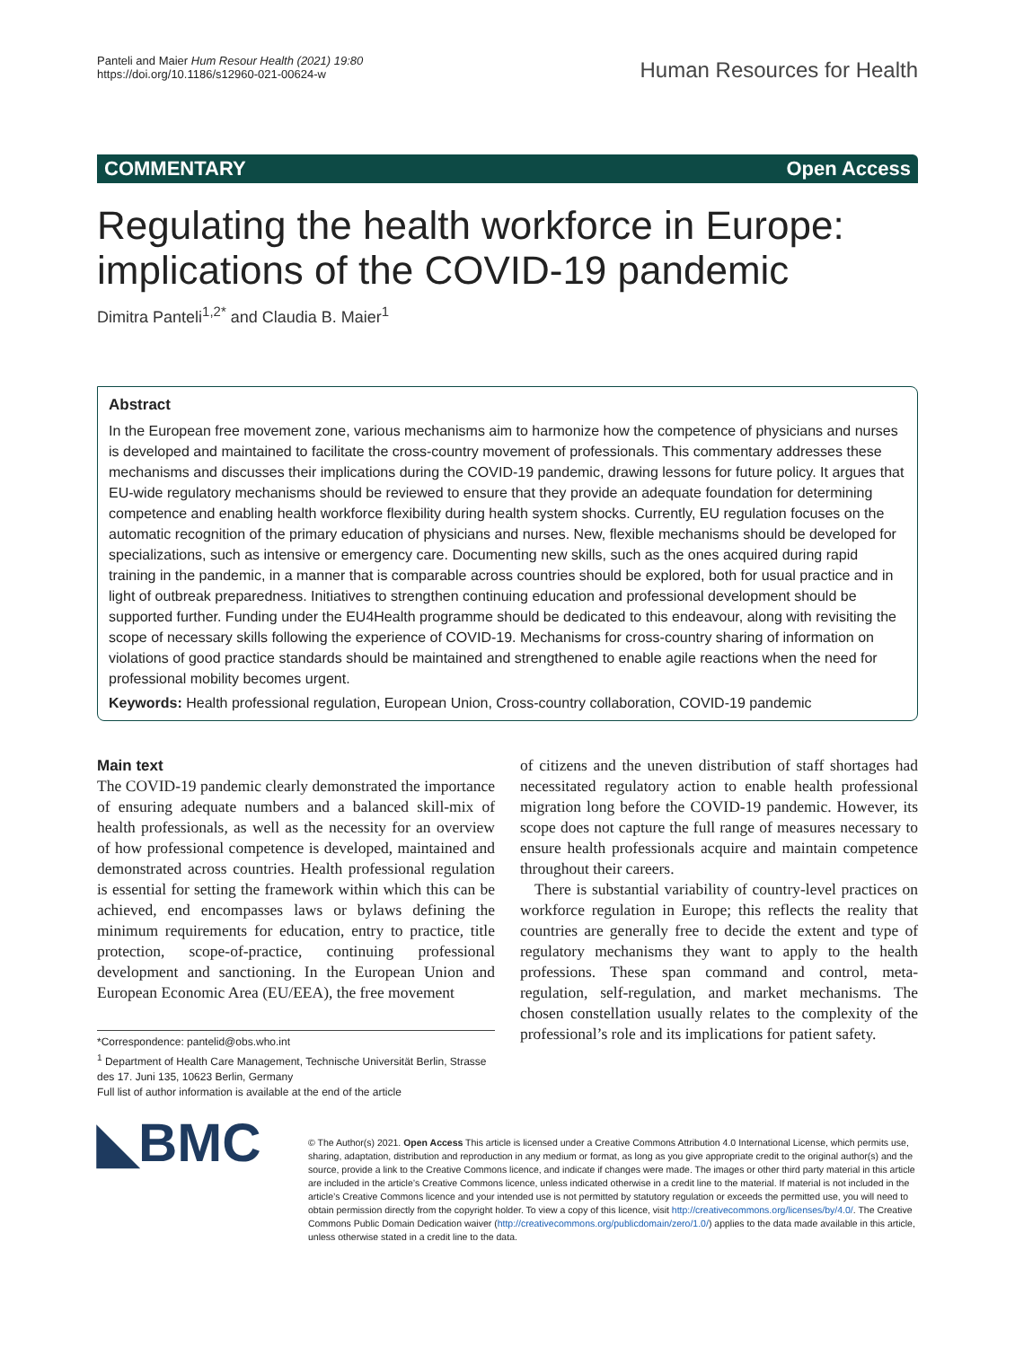Panteli and Maier Hum Resour Health (2021) 19:80
https://doi.org/10.1186/s12960-021-00624-w
Human Resources for Health
COMMENTARY Open Access
Regulating the health workforce in Europe: implications of the COVID-19 pandemic
Dimitra Panteli<sup>1,2*</sup> and Claudia B. Maier<sup>1</sup>
Abstract
In the European free movement zone, various mechanisms aim to harmonize how the competence of physicians and nurses is developed and maintained to facilitate the cross-country movement of professionals. This commentary addresses these mechanisms and discusses their implications during the COVID-19 pandemic, drawing lessons for future policy. It argues that EU-wide regulatory mechanisms should be reviewed to ensure that they provide an adequate foundation for determining competence and enabling health workforce flexibility during health system shocks. Currently, EU regulation focuses on the automatic recognition of the primary education of physicians and nurses. New, flexible mechanisms should be developed for specializations, such as intensive or emergency care. Documenting new skills, such as the ones acquired during rapid training in the pandemic, in a manner that is comparable across countries should be explored, both for usual practice and in light of outbreak preparedness. Initiatives to strengthen continuing education and professional development should be supported further. Funding under the EU4Health programme should be dedicated to this endeavour, along with revisiting the scope of necessary skills following the experience of COVID-19. Mechanisms for cross-country sharing of information on violations of good practice standards should be maintained and strengthened to enable agile reactions when the need for professional mobility becomes urgent.
Keywords: Health professional regulation, European Union, Cross-country collaboration, COVID-19 pandemic
Main text
The COVID-19 pandemic clearly demonstrated the importance of ensuring adequate numbers and a balanced skill-mix of health professionals, as well as the necessity for an overview of how professional competence is developed, maintained and demonstrated across countries. Health professional regulation is essential for setting the framework within which this can be achieved, end encompasses laws or bylaws defining the minimum requirements for education, entry to practice, title protection, scope-of-practice, continuing professional development and sanctioning. In the European Union and European Economic Area (EU/EEA), the free movement
*Correspondence: pantelid@obs.who.int
<sup>1</sup> Department of Health Care Management, Technische Universität Berlin, Strasse des 17. Juni 135, 10623 Berlin, Germany
Full list of author information is available at the end of the article
of citizens and the uneven distribution of staff shortages had necessitated regulatory action to enable health professional migration long before the COVID-19 pandemic. However, its scope does not capture the full range of measures necessary to ensure health professionals acquire and maintain competence throughout their careers.
There is substantial variability of country-level practices on workforce regulation in Europe; this reflects the reality that countries are generally free to decide the extent and type of regulatory mechanisms they want to apply to the health professions. These span command and control, meta-regulation, self-regulation, and market mechanisms. The chosen constellation usually relates to the complexity of the professional’s role and its implications for patient safety.
◣BMC
© The Author(s) 2021. Open Access This article is licensed under a Creative Commons Attribution 4.0 International License, which permits use, sharing, adaptation, distribution and reproduction in any medium or format, as long as you give appropriate credit to the original author(s) and the source, provide a link to the Creative Commons licence, and indicate if changes were made. The images or other third party material in this article are included in the article’s Creative Commons licence, unless indicated otherwise in a credit line to the material. If material is not included in the article’s Creative Commons licence and your intended use is not permitted by statutory regulation or exceeds the permitted use, you will need to obtain permission directly from the copyright holder. To view a copy of this licence, visit http://creativecommons.org/licenses/by/4.0/. The Creative Commons Public Domain Dedication waiver (http://creativecommons.org/publicdomain/zero/1.0/) applies to the data made available in this article, unless otherwise stated in a credit line to the data.